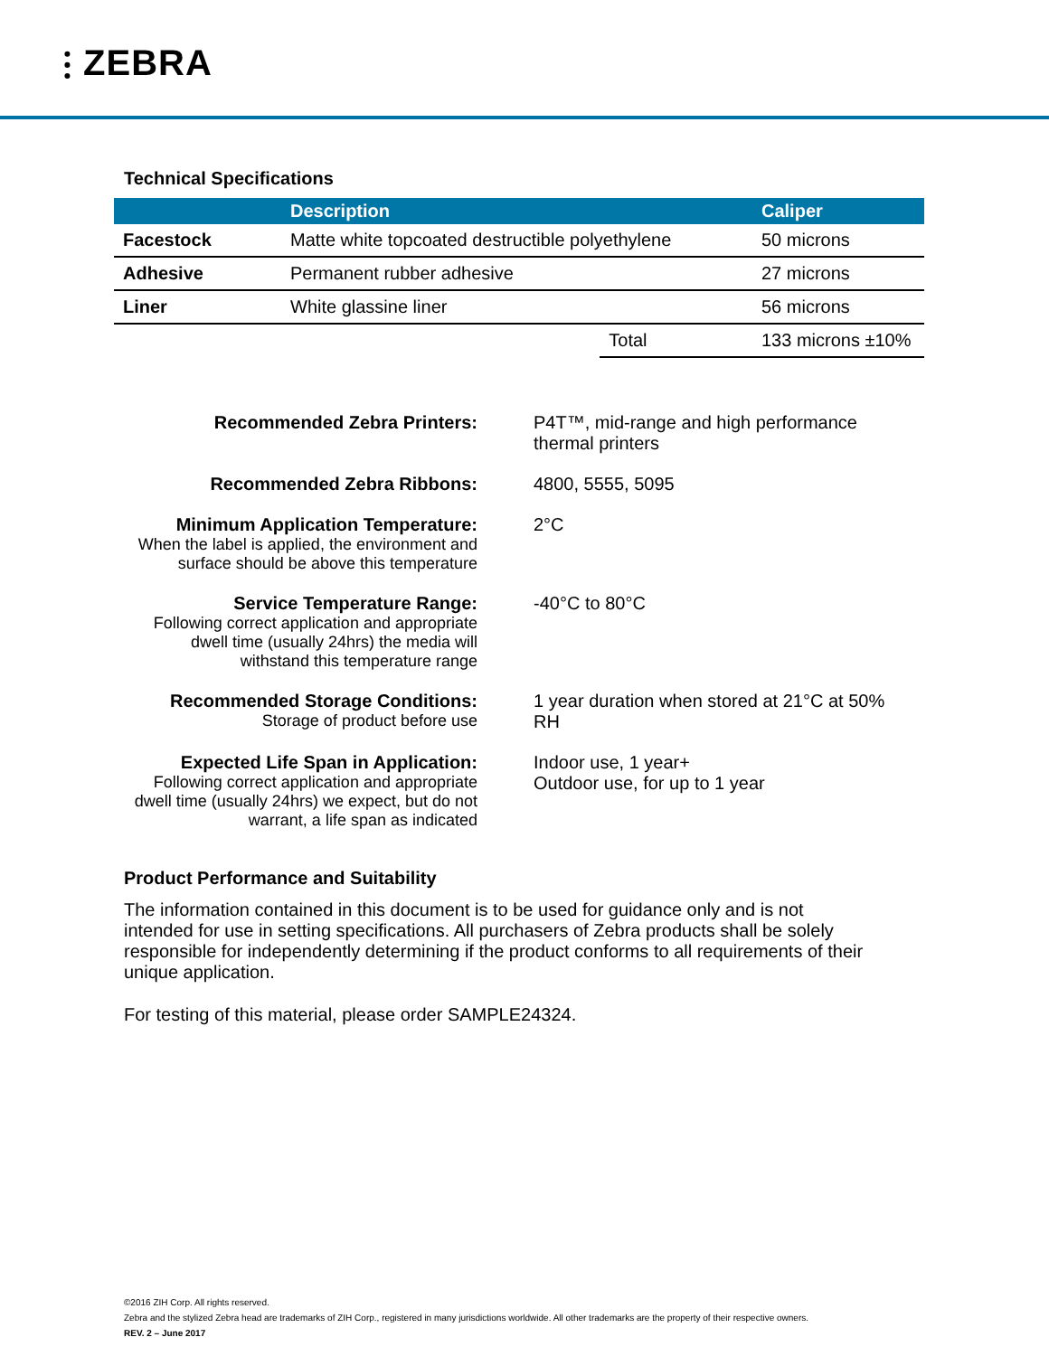⫶ ZEBRA
Technical Specifications
| | Description | | Caliper |
| --- | --- | --- | --- |
| Facestock | Matte white topcoated destructible polyethylene | | 50 microns |
| Adhesive | Permanent rubber adhesive | | 27 microns |
| Liner | White glassine liner | | 56 microns |
| | | Total | 133 microns ±10% |
| Recommended Zebra Printers: | P4T™, mid-range and high performance thermal printers |
| Recommended Zebra Ribbons: | 4800, 5555, 5095 |
| Minimum Application Temperature: When the label is applied, the environment and surface should be above this temperature | 2°C |
| Service Temperature Range: Following correct application and appropriate dwell time (usually 24hrs) the media will withstand this temperature range | -40°C to 80°C |
| Recommended Storage Conditions: Storage of product before use | 1 year duration when stored at 21°C at 50% RH |
| Expected Life Span in Application: Following correct application and appropriate dwell time (usually 24hrs) we expect, but do not warrant, a life span as indicated | Indoor use, 1 year+ Outdoor use, for up to 1 year |
Product Performance and Suitability
The information contained in this document is to be used for guidance only and is not intended for use in setting specifications. All purchasers of Zebra products shall be solely responsible for independently determining if the product conforms to all requirements of their unique application.
For testing of this material, please order SAMPLE24324.
©2016 ZIH Corp. All rights reserved.
Zebra and the stylized Zebra head are trademarks of ZIH Corp., registered in many jurisdictions worldwide. All other trademarks are the property of their respective owners.
REV. 2 – June 2017